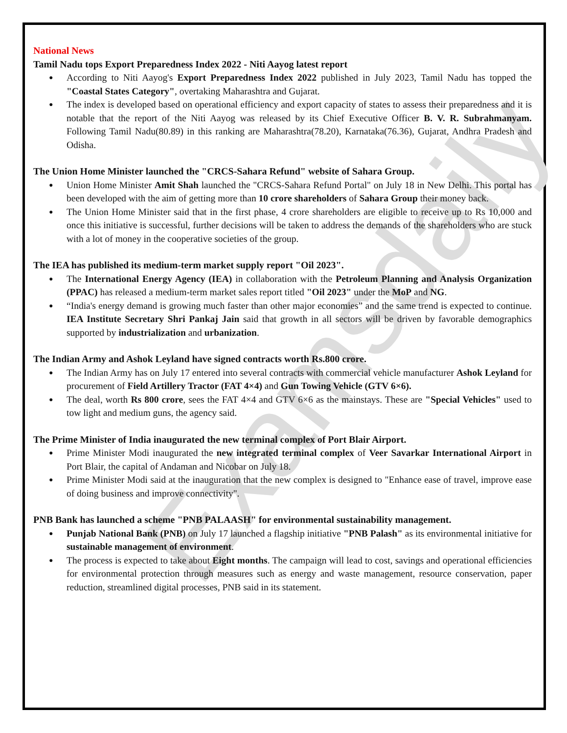Examsdaily
National News
Tamil Nadu tops Export Preparedness Index 2022 - Niti Aayog latest report
According to Niti Aayog's Export Preparedness Index 2022 published in July 2023, Tamil Nadu has topped the "Coastal States Category", overtaking Maharashtra and Gujarat.
The index is developed based on operational efficiency and export capacity of states to assess their preparedness and it is notable that the report of the Niti Aayog was released by its Chief Executive Officer B. V. R. Subrahmanyam. Following Tamil Nadu(80.89) in this ranking are Maharashtra(78.20), Karnataka(76.36), Gujarat, Andhra Pradesh and Odisha.
The Union Home Minister launched the "CRCS-Sahara Refund" website of Sahara Group.
Union Home Minister Amit Shah launched the "CRCS-Sahara Refund Portal" on July 18 in New Delhi. This portal has been developed with the aim of getting more than 10 crore shareholders of Sahara Group their money back.
The Union Home Minister said that in the first phase, 4 crore shareholders are eligible to receive up to Rs 10,000 and once this initiative is successful, further decisions will be taken to address the demands of the shareholders who are stuck with a lot of money in the cooperative societies of the group.
The IEA has published its medium-term market supply report "Oil 2023".
The International Energy Agency (IEA) in collaboration with the Petroleum Planning and Analysis Organization (PPAC) has released a medium-term market sales report titled "Oil 2023" under the MoP and NG.
“India's energy demand is growing much faster than other major economies” and the same trend is expected to continue. IEA Institute Secretary Shri Pankaj Jain said that growth in all sectors will be driven by favorable demographics supported by industrialization and urbanization.
The Indian Army and Ashok Leyland have signed contracts worth Rs.800 crore.
The Indian Army has on July 17 entered into several contracts with commercial vehicle manufacturer Ashok Leyland for procurement of Field Artillery Tractor (FAT 4×4) and Gun Towing Vehicle (GTV 6×6).
The deal, worth Rs 800 crore, sees the FAT 4×4 and GTV 6×6 as the mainstays. These are "Special Vehicles" used to tow light and medium guns, the agency said.
The Prime Minister of India inaugurated the new terminal complex of Port Blair Airport.
Prime Minister Modi inaugurated the new integrated terminal complex of Veer Savarkar International Airport in Port Blair, the capital of Andaman and Nicobar on July 18.
Prime Minister Modi said at the inauguration that the new complex is designed to "Enhance ease of travel, improve ease of doing business and improve connectivity".
PNB Bank has launched a scheme "PNB PALAASH" for environmental sustainability management.
Punjab National Bank (PNB) on July 17 launched a flagship initiative "PNB Palash" as its environmental initiative for sustainable management of environment.
The process is expected to take about Eight months. The campaign will lead to cost, savings and operational efficiencies for environmental protection through measures such as energy and waste management, resource conservation, paper reduction, streamlined digital processes, PNB said in its statement.